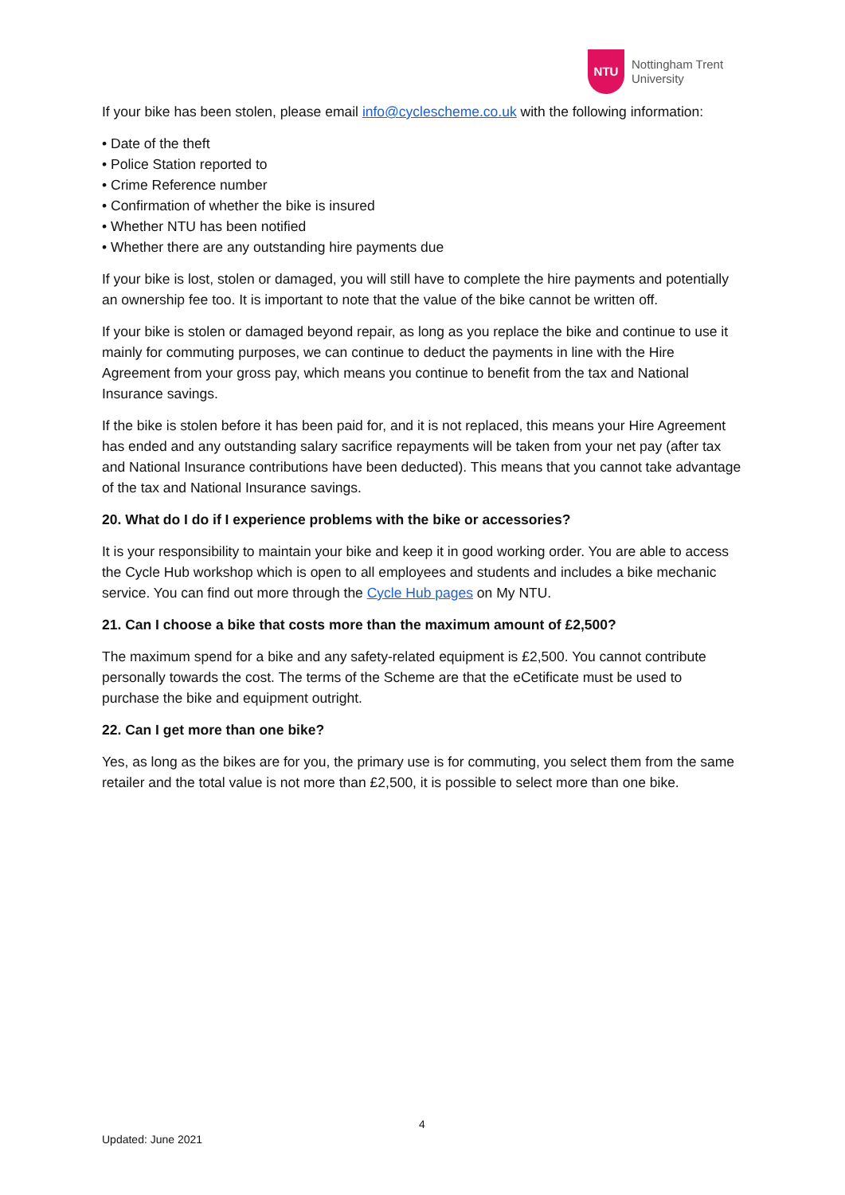NTU
Nottingham Trent
University
If your bike has been stolen, please email info@cyclescheme.co.uk with the following information:
• Date of the theft
• Police Station reported to
• Crime Reference number
• Confirmation of whether the bike is insured
• Whether NTU has been notified
• Whether there are any outstanding hire payments due
If your bike is lost, stolen or damaged, you will still have to complete the hire payments and potentially an ownership fee too. It is important to note that the value of the bike cannot be written off.
If your bike is stolen or damaged beyond repair, as long as you replace the bike and continue to use it mainly for commuting purposes, we can continue to deduct the payments in line with the Hire Agreement from your gross pay, which means you continue to benefit from the tax and National Insurance savings.
If the bike is stolen before it has been paid for, and it is not replaced, this means your Hire Agreement has ended and any outstanding salary sacrifice repayments will be taken from your net pay (after tax and National Insurance contributions have been deducted). This means that you cannot take advantage of the tax and National Insurance savings.
20. What do I do if I experience problems with the bike or accessories?
It is your responsibility to maintain your bike and keep it in good working order. You are able to access the Cycle Hub workshop which is open to all employees and students and includes a bike mechanic service. You can find out more through the Cycle Hub pages on My NTU.
21. Can I choose a bike that costs more than the maximum amount of £2,500?
The maximum spend for a bike and any safety-related equipment is £2,500. You cannot contribute personally towards the cost. The terms of the Scheme are that the eCetificate must be used to purchase the bike and equipment outright.
22. Can I get more than one bike?
Yes, as long as the bikes are for you, the primary use is for commuting, you select them from the same retailer and the total value is not more than £2,500, it is possible to select more than one bike.
4
Updated: June 2021